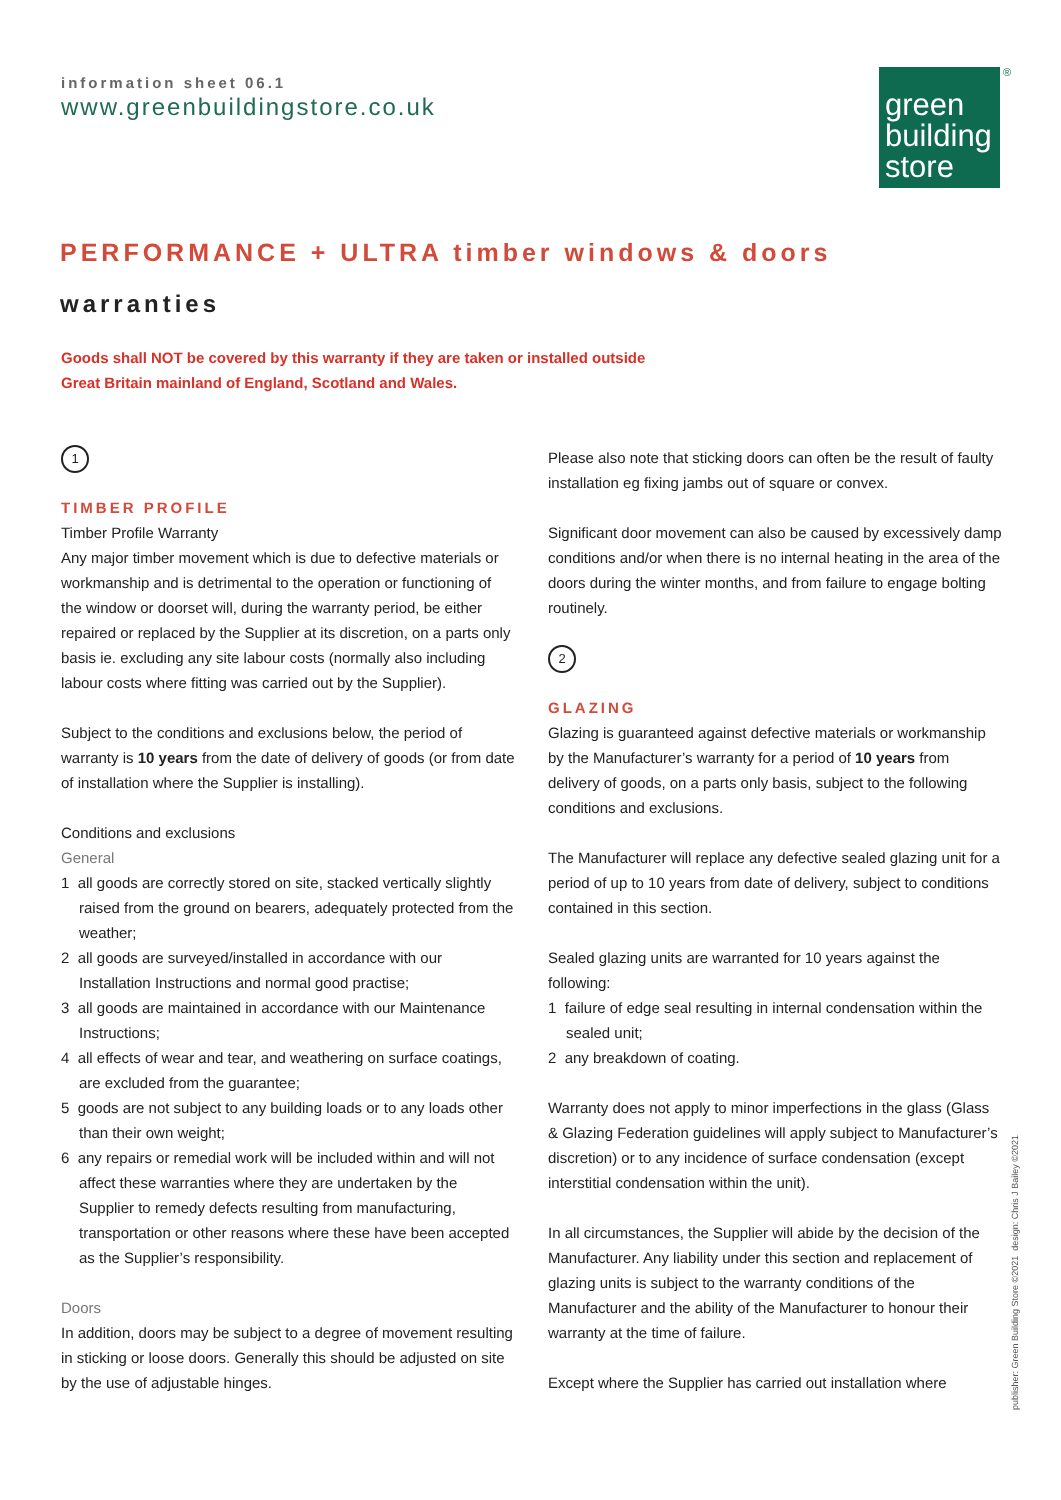information sheet 06.1
www.greenbuildingstore.co.uk
green
building
store
®
PERFORMANCE + ULTRA timber windows & doors
warranties
Goods shall NOT be covered by this warranty if they are taken or installed outside
Great Britain mainland of England, Scotland and Wales.
1
TIMBER PROFILE
Timber Profile Warranty
Any major timber movement which is due to defective materials or workmanship and is detrimental to the operation or functioning of the window or doorset will, during the warranty period, be either repaired or replaced by the Supplier at its discretion, on a parts only basis ie. excluding any site labour costs (normally also including labour costs where fitting was carried out by the Supplier).
Subject to the conditions and exclusions below, the period of warranty is 10 years from the date of delivery of goods (or from date of installation where the Supplier is installing).
Conditions and exclusions
General
1 all goods are correctly stored on site, stacked vertically slightly raised from the ground on bearers, adequately protected from the weather;
2 all goods are surveyed/installed in accordance with our Installation Instructions and normal good practise;
3 all goods are maintained in accordance with our Maintenance Instructions;
4 all effects of wear and tear, and weathering on surface coatings, are excluded from the guarantee;
5 goods are not subject to any building loads or to any loads other than their own weight;
6 any repairs or remedial work will be included within and will not affect these warranties where they are undertaken by the Supplier to remedy defects resulting from manufacturing, transportation or other reasons where these have been accepted as the Supplier’s responsibility.
Doors
In addition, doors may be subject to a degree of movement resulting in sticking or loose doors. Generally this should be adjusted on site by the use of adjustable hinges.
Please also note that sticking doors can often be the result of faulty installation eg fixing jambs out of square or convex.
Significant door movement can also be caused by excessively damp conditions and/or when there is no internal heating in the area of the doors during the winter months, and from failure to engage bolting routinely.
2
GLAZING
Glazing is guaranteed against defective materials or workmanship by the Manufacturer’s warranty for a period of 10 years from delivery of goods, on a parts only basis, subject to the following conditions and exclusions.
The Manufacturer will replace any defective sealed glazing unit for a period of up to 10 years from date of delivery, subject to conditions contained in this section.
Sealed glazing units are warranted for 10 years against the following:
1 failure of edge seal resulting in internal condensation within the sealed unit;
2 any breakdown of coating.
Warranty does not apply to minor imperfections in the glass (Glass & Glazing Federation guidelines will apply subject to Manufacturer’s discretion) or to any incidence of surface condensation (except interstitial condensation within the unit).
In all circumstances, the Supplier will abide by the decision of the Manufacturer. Any liability under this section and replacement of glazing units is subject to the warranty conditions of the Manufacturer and the ability of the Manufacturer to honour their warranty at the time of failure.
Except where the Supplier has carried out installation where
publisher: Green Building Store ©2021 design: Chris J Bailey ©2021